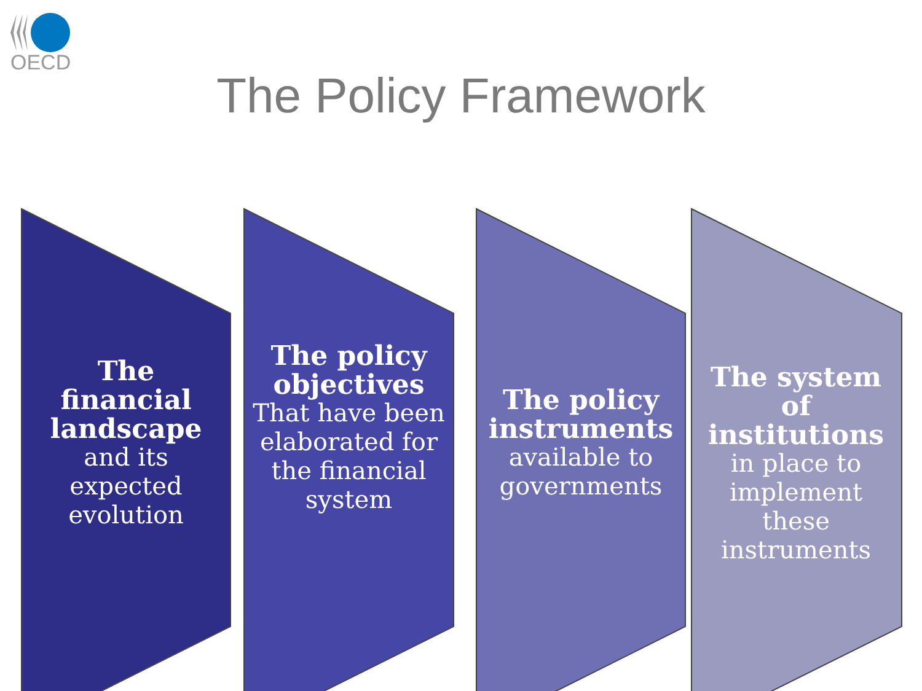OECD
The Policy Framework
The financial landscape
and its expected evolution
The policy objectives
That have been elaborated for the financial system
The policy instruments
available to governments
The system of institutions
in place to implement these instruments